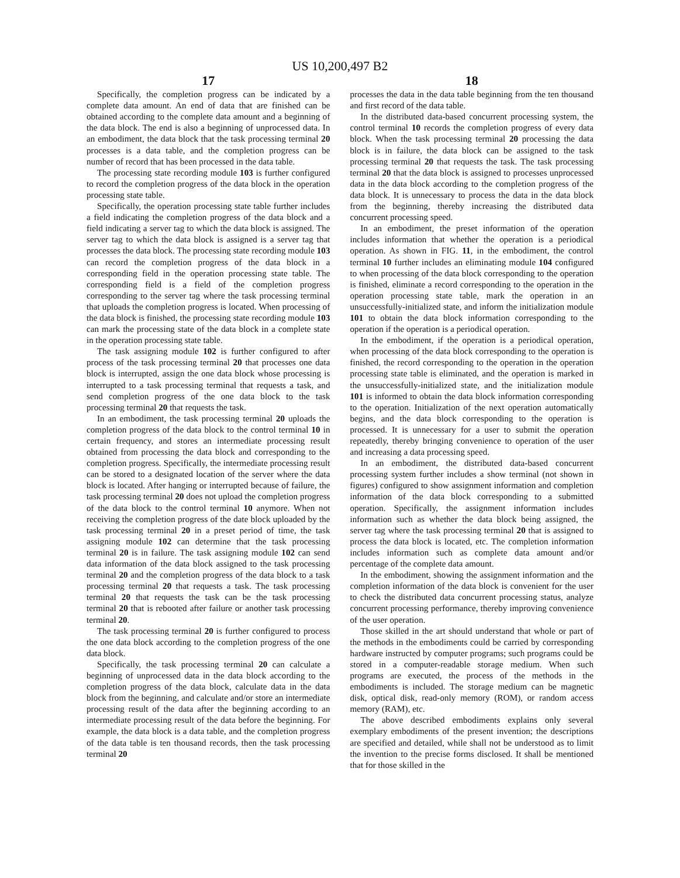US 10,200,497 B2
17
Specifically, the completion progress can be indicated by a complete data amount. An end of data that are finished can be obtained according to the complete data amount and a beginning of the data block. The end is also a beginning of unprocessed data. In an embodiment, the data block that the task processing terminal 20 processes is a data table, and the completion progress can be number of record that has been processed in the data table.
The processing state recording module 103 is further configured to record the completion progress of the data block in the operation processing state table.
Specifically, the operation processing state table further includes a field indicating the completion progress of the data block and a field indicating a server tag to which the data block is assigned. The server tag to which the data block is assigned is a server tag that processes the data block. The processing state recording module 103 can record the completion progress of the data block in a corresponding field in the operation processing state table. The corresponding field is a field of the completion progress corresponding to the server tag where the task processing terminal that uploads the completion progress is located. When processing of the data block is finished, the processing state recording module 103 can mark the processing state of the data block in a complete state in the operation processing state table.
The task assigning module 102 is further configured to after process of the task processing terminal 20 that processes one data block is interrupted, assign the one data block whose processing is interrupted to a task processing terminal that requests a task, and send completion progress of the one data block to the task processing terminal 20 that requests the task.
In an embodiment, the task processing terminal 20 uploads the completion progress of the data block to the control terminal 10 in certain frequency, and stores an intermediate processing result obtained from processing the data block and corresponding to the completion progress. Specifically, the intermediate processing result can be stored to a designated location of the server where the data block is located. After hanging or interrupted because of failure, the task processing terminal 20 does not upload the completion progress of the data block to the control terminal 10 anymore. When not receiving the completion progress of the date block uploaded by the task processing terminal 20 in a preset period of time, the task assigning module 102 can determine that the task processing terminal 20 is in failure. The task assigning module 102 can send data information of the data block assigned to the task processing terminal 20 and the completion progress of the data block to a task processing terminal 20 that requests a task. The task processing terminal 20 that requests the task can be the task processing terminal 20 that is rebooted after failure or another task processing terminal 20.
The task processing terminal 20 is further configured to process the one data block according to the completion progress of the one data block.
Specifically, the task processing terminal 20 can calculate a beginning of unprocessed data in the data block according to the completion progress of the data block, calculate data in the data block from the beginning, and calculate and/or store an intermediate processing result of the data after the beginning according to an intermediate processing result of the data before the beginning. For example, the data block is a data table, and the completion progress of the data table is ten thousand records, then the task processing terminal 20
18
processes the data in the data table beginning from the ten thousand and first record of the data table.
In the distributed data-based concurrent processing system, the control terminal 10 records the completion progress of every data block. When the task processing terminal 20 processing the data block is in failure, the data block can be assigned to the task processing terminal 20 that requests the task. The task processing terminal 20 that the data block is assigned to processes unprocessed data in the data block according to the completion progress of the data block. It is unnecessary to process the data in the data block from the beginning, thereby increasing the distributed data concurrent processing speed.
In an embodiment, the preset information of the operation includes information that whether the operation is a periodical operation. As shown in FIG. 11, in the embodiment, the control terminal 10 further includes an eliminating module 104 configured to when processing of the data block corresponding to the operation is finished, eliminate a record corresponding to the operation in the operation processing state table, mark the operation in an unsuccessfully-initialized state, and inform the initialization module 101 to obtain the data block information corresponding to the operation if the operation is a periodical operation.
In the embodiment, if the operation is a periodical operation, when processing of the data block corresponding to the operation is finished, the record corresponding to the operation in the operation processing state table is eliminated, and the operation is marked in the unsuccessfully-initialized state, and the initialization module 101 is informed to obtain the data block information corresponding to the operation. Initialization of the next operation automatically begins, and the data block corresponding to the operation is processed. It is unnecessary for a user to submit the operation repeatedly, thereby bringing convenience to operation of the user and increasing a data processing speed.
In an embodiment, the distributed data-based concurrent processing system further includes a show terminal (not shown in figures) configured to show assignment information and completion information of the data block corresponding to a submitted operation. Specifically, the assignment information includes information such as whether the data block being assigned, the server tag where the task processing terminal 20 that is assigned to process the data block is located, etc. The completion information includes information such as complete data amount and/or percentage of the complete data amount.
In the embodiment, showing the assignment information and the completion information of the data block is convenient for the user to check the distributed data concurrent processing status, analyze concurrent processing performance, thereby improving convenience of the user operation.
Those skilled in the art should understand that whole or part of the methods in the embodiments could be carried by corresponding hardware instructed by computer programs; such programs could be stored in a computer-readable storage medium. When such programs are executed, the process of the methods in the embodiments is included. The storage medium can be magnetic disk, optical disk, read-only memory (ROM), or random access memory (RAM), etc.
The above described embodiments explains only several exemplary embodiments of the present invention; the descriptions are specified and detailed, while shall not be understood as to limit the invention to the precise forms disclosed. It shall be mentioned that for those skilled in the